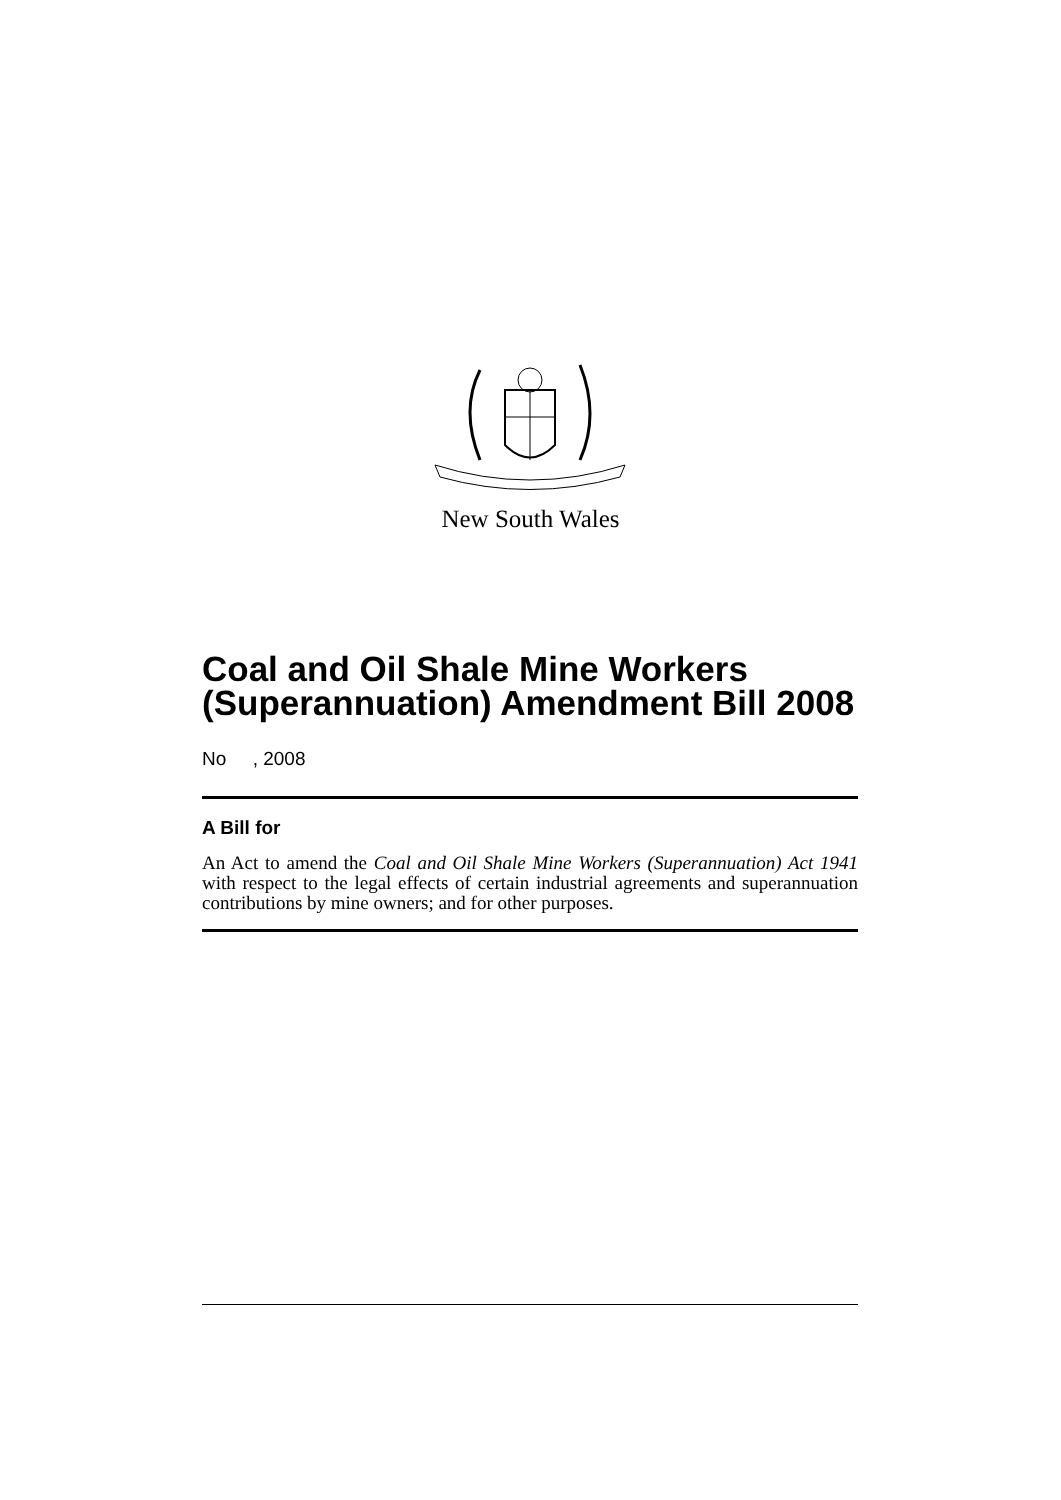New South Wales
Coal and Oil Shale Mine Workers (Superannuation) Amendment Bill 2008
No , 2008
A Bill for
An Act to amend the Coal and Oil Shale Mine Workers (Superannuation) Act 1941 with respect to the legal effects of certain industrial agreements and superannuation contributions by mine owners; and for other purposes.